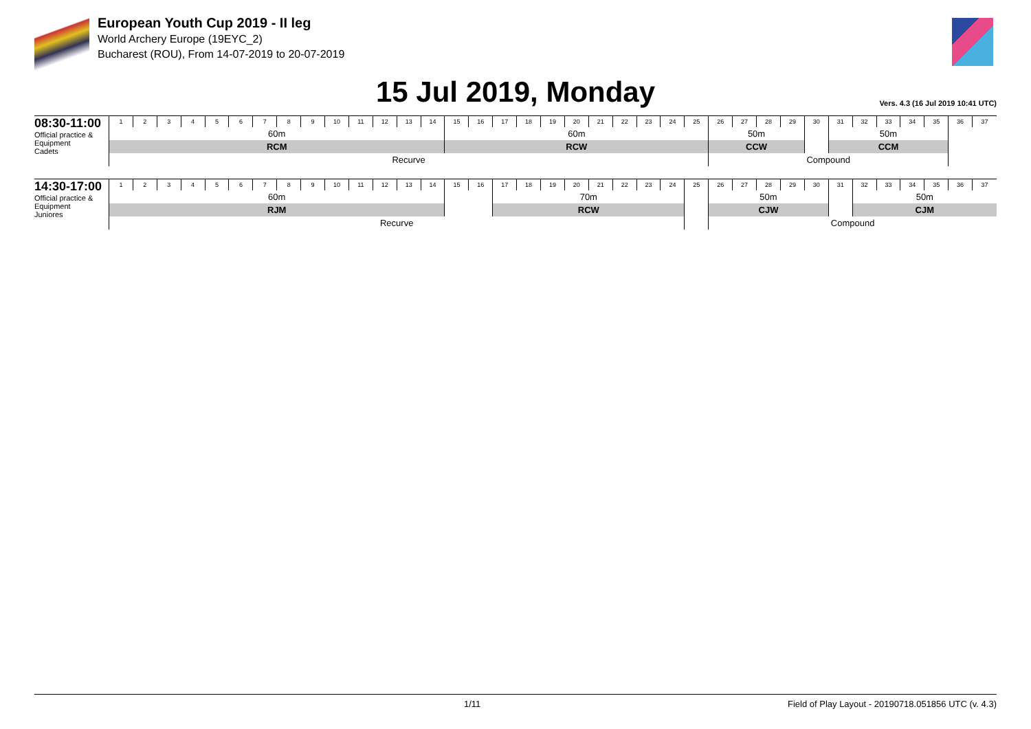European Youth Cup 2019 - II leg
World Archery Europe (19EYC_2)
Bucharest (ROU), From 14-07-2019 to 20-07-2019
15 Jul 2019, Monday
Vers. 4.3 (16 Jul 2019 10:41 UTC)
08:30-11:00
Official practice & Equipment
Cadets
| 1 | 2 | 3 | 4 | 5 | 6 | 7 | 8 | 9 | 10 | 11 | 12 | 13 | 14 | 15 | 16 | 17 | 18 | 19 | 20 | 21 | 22 | 23 | 24 | 25 | 26 | 27 | 28 | 29 | 30 | 31 | 32 | 33 | 34 | 35 | 36 | 37 |
| 60m | | | | | | | | | | | | | | 60m | | | | | | | | | | | 50m | | | | | 50m | | | | | | |
| RCM | | | | | | | | | | | | | | RCW | | | | | | | | | | | CCW | | | | | CCM | | | | | | |
| Recurve | | | | | | | | | | | | | | | | | | | | | | | | | Compound | | | | | | | | | | | |
14:30-17:00
Official practice & Equipment
Juniores
| 1 | 2 | 3 | 4 | 5 | 6 | 7 | 8 | 9 | 10 | 11 | 12 | 13 | 14 | 15 | 16 | 17 | 18 | 19 | 20 | 21 | 22 | 23 | 24 | 25 | 26 | 27 | 28 | 29 | 30 | 31 | 32 | 33 | 34 | 35 | 36 | 37 |
| 60m | | | | | | | | | | | | | | | | 70m | | | | | | | | | 50m | | | | | | 50m | | | | | |
| RJM | | | | | | | | | | | | | | | | RCW | | | | | | | | | CJW | | | | | | CJM | | | | | |
| Recurve | | | | | | | | | | | | | | | | | | | | | | | | | Compound | | | | | | | | | | | |
1/11 Field of Play Layout - 20190718.051856 UTC (v. 4.3)